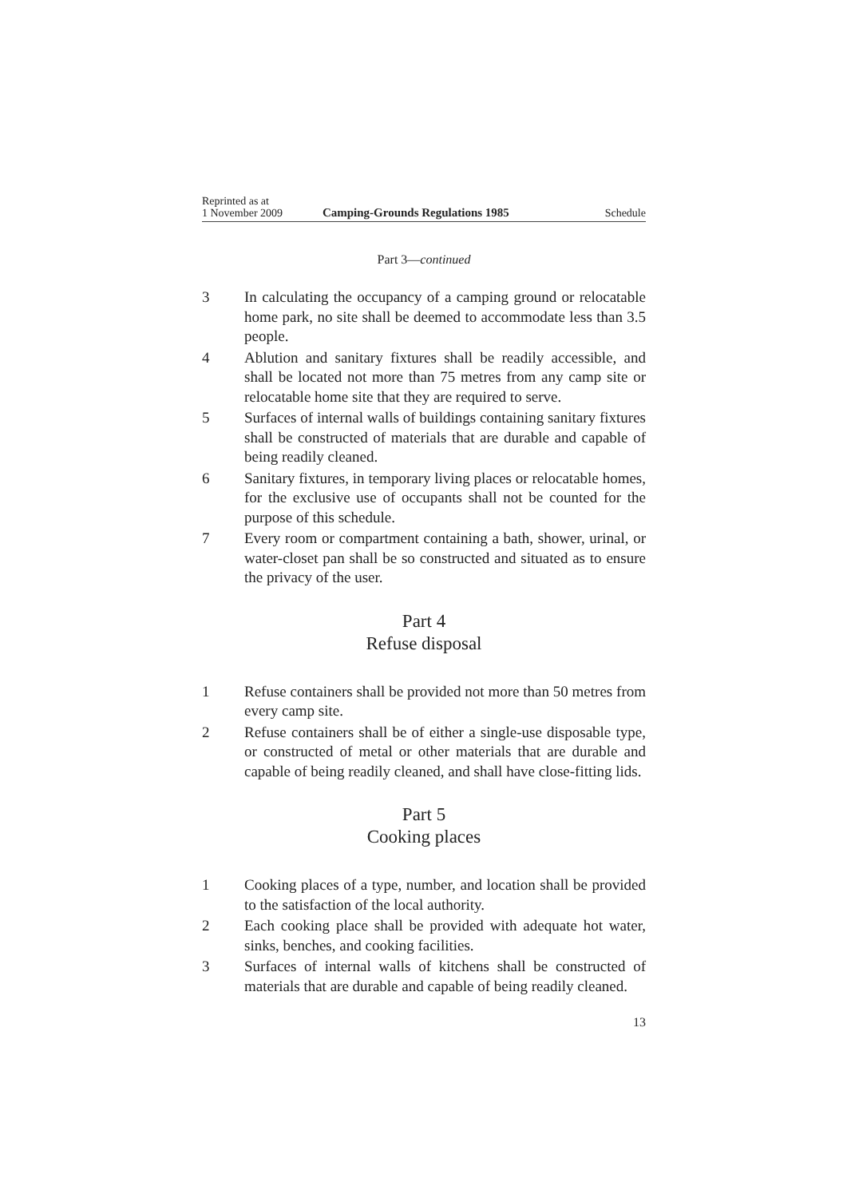Reprinted as at
1 November 2009 Camping-Grounds Regulations 1985 Schedule
Part 3—continued
3 In calculating the occupancy of a camping ground or relocatable home park, no site shall be deemed to accommodate less than 3.5 people.
4 Ablution and sanitary fixtures shall be readily accessible, and shall be located not more than 75 metres from any camp site or relocatable home site that they are required to serve.
5 Surfaces of internal walls of buildings containing sanitary fixtures shall be constructed of materials that are durable and capable of being readily cleaned.
6 Sanitary fixtures, in temporary living places or relocatable homes, for the exclusive use of occupants shall not be counted for the purpose of this schedule.
7 Every room or compartment containing a bath, shower, urinal, or water-closet pan shall be so constructed and situated as to ensure the privacy of the user.
Part 4
Refuse disposal
1 Refuse containers shall be provided not more than 50 metres from every camp site.
2 Refuse containers shall be of either a single-use disposable type, or constructed of metal or other materials that are durable and capable of being readily cleaned, and shall have close-fitting lids.
Part 5
Cooking places
1 Cooking places of a type, number, and location shall be provided to the satisfaction of the local authority.
2 Each cooking place shall be provided with adequate hot water, sinks, benches, and cooking facilities.
3 Surfaces of internal walls of kitchens shall be constructed of materials that are durable and capable of being readily cleaned.
13